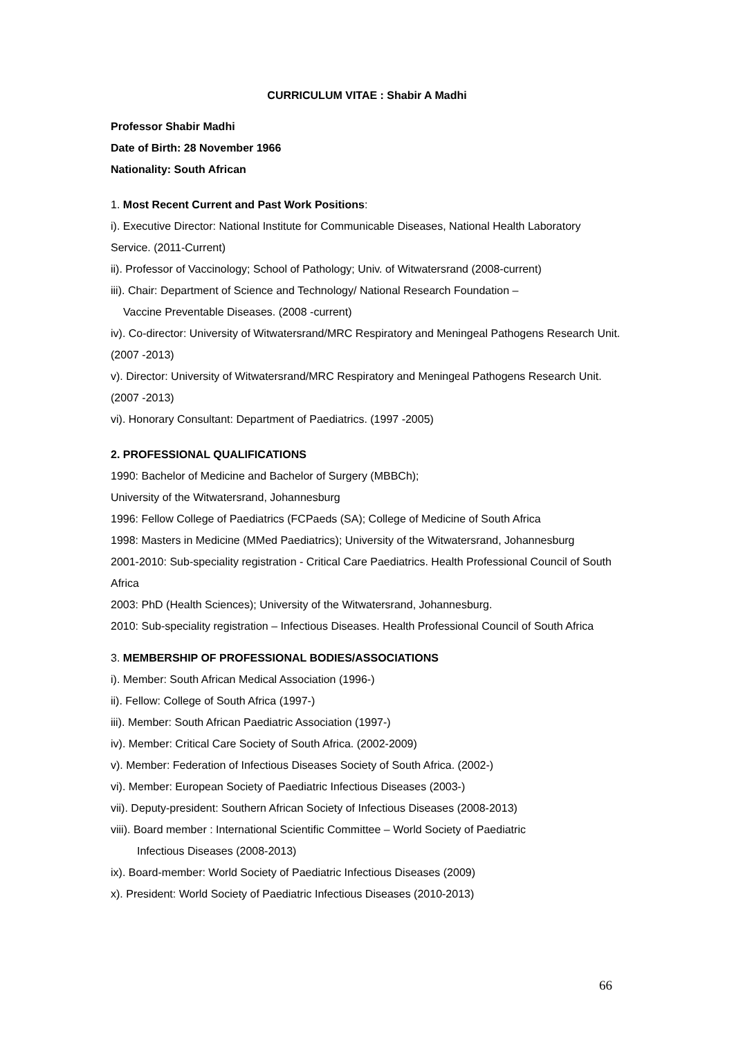CURRICULUM VITAE : Shabir A Madhi
Professor Shabir Madhi
Date of Birth: 28 November 1966
Nationality: South African
1. Most Recent Current and Past Work Positions:
i). Executive Director: National Institute for Communicable Diseases, National Health Laboratory Service. (2011-Current)
ii). Professor of Vaccinology; School of Pathology; Univ. of Witwatersrand (2008-current)
iii). Chair: Department of Science and Technology/ National Research Foundation –
Vaccine Preventable Diseases. (2008 -current)
iv). Co-director: University of Witwatersrand/MRC Respiratory and Meningeal Pathogens Research Unit. (2007 -2013)
v). Director: University of Witwatersrand/MRC Respiratory and Meningeal Pathogens Research Unit. (2007 -2013)
vi). Honorary Consultant: Department of Paediatrics. (1997 -2005)
2. PROFESSIONAL QUALIFICATIONS
1990: Bachelor of Medicine and Bachelor of Surgery (MBBCh);
University of the Witwatersrand, Johannesburg
1996: Fellow College of Paediatrics (FCPaeds (SA); College of Medicine of South Africa
1998: Masters in Medicine (MMed Paediatrics); University of the Witwatersrand, Johannesburg
2001-2010: Sub-speciality registration - Critical Care Paediatrics. Health Professional Council of South Africa
2003: PhD (Health Sciences); University of the Witwatersrand, Johannesburg.
2010: Sub-speciality registration – Infectious Diseases. Health Professional Council of South Africa
3. MEMBERSHIP OF PROFESSIONAL BODIES/ASSOCIATIONS
i). Member: South African Medical Association (1996-)
ii). Fellow: College of South Africa (1997-)
iii). Member: South African Paediatric Association (1997-)
iv). Member: Critical Care Society of South Africa. (2002-2009)
v). Member: Federation of Infectious Diseases Society of South Africa. (2002-)
vi). Member: European Society of Paediatric Infectious Diseases (2003-)
vii). Deputy-president: Southern African Society of Infectious Diseases (2008-2013)
viii). Board member : International Scientific Committee – World Society of Paediatric
Infectious Diseases (2008-2013)
ix). Board-member: World Society of Paediatric Infectious Diseases (2009)
x). President: World Society of Paediatric Infectious Diseases (2010-2013)
66